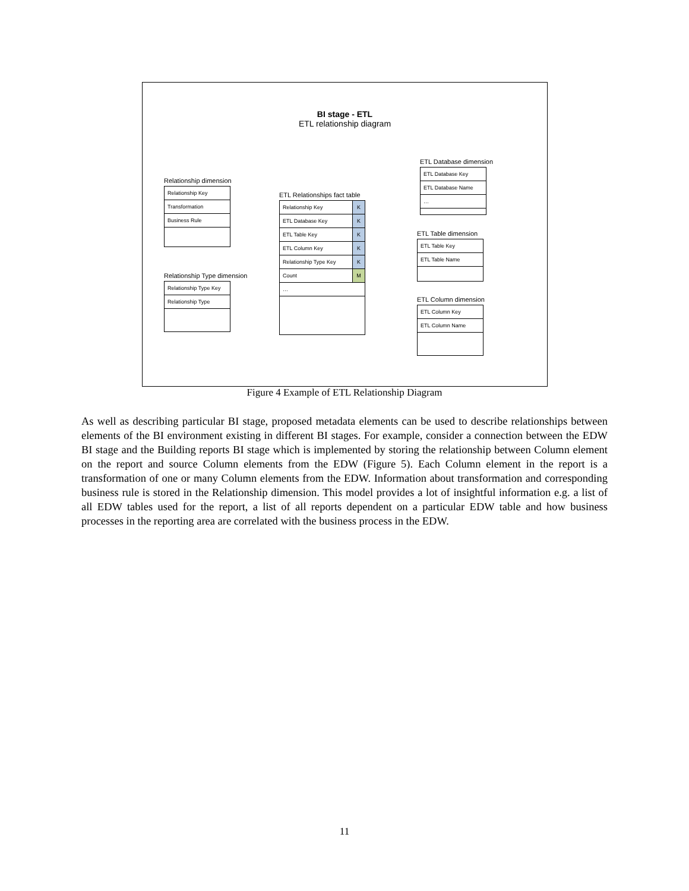BI stage - ETL
ETL relationship diagram
Relationship dimension
Relationship Key
Transformation
Business Rule
Relationship Type dimension
Relationship Type Key
Relationship Type
ETL Relationships fact table
Relationship Key K
ETL Database Key K
ETL Table Key K
ETL Column Key K
Relationship Type Key K
Count M
…
ETL Database dimension
ETL Database Key
ETL Database Name
…
ETL Table dimension
ETL Table Key
ETL Table Name
ETL Column dimension
ETL Column Key
ETL Column Name
Figure 4 Example of ETL Relationship Diagram
As well as describing particular BI stage, proposed metadata elements can be used to describe relationships between elements of the BI environment existing in different BI stages. For example, consider a connection between the EDW BI stage and the Building reports BI stage which is implemented by storing the relationship between Column element on the report and source Column elements from the EDW (Figure 5). Each Column element in the report is a transformation of one or many Column elements from the EDW. Information about transformation and corresponding business rule is stored in the Relationship dimension. This model provides a lot of insightful information e.g. a list of all EDW tables used for the report, a list of all reports dependent on a particular EDW table and how business processes in the reporting area are correlated with the business process in the EDW.
11